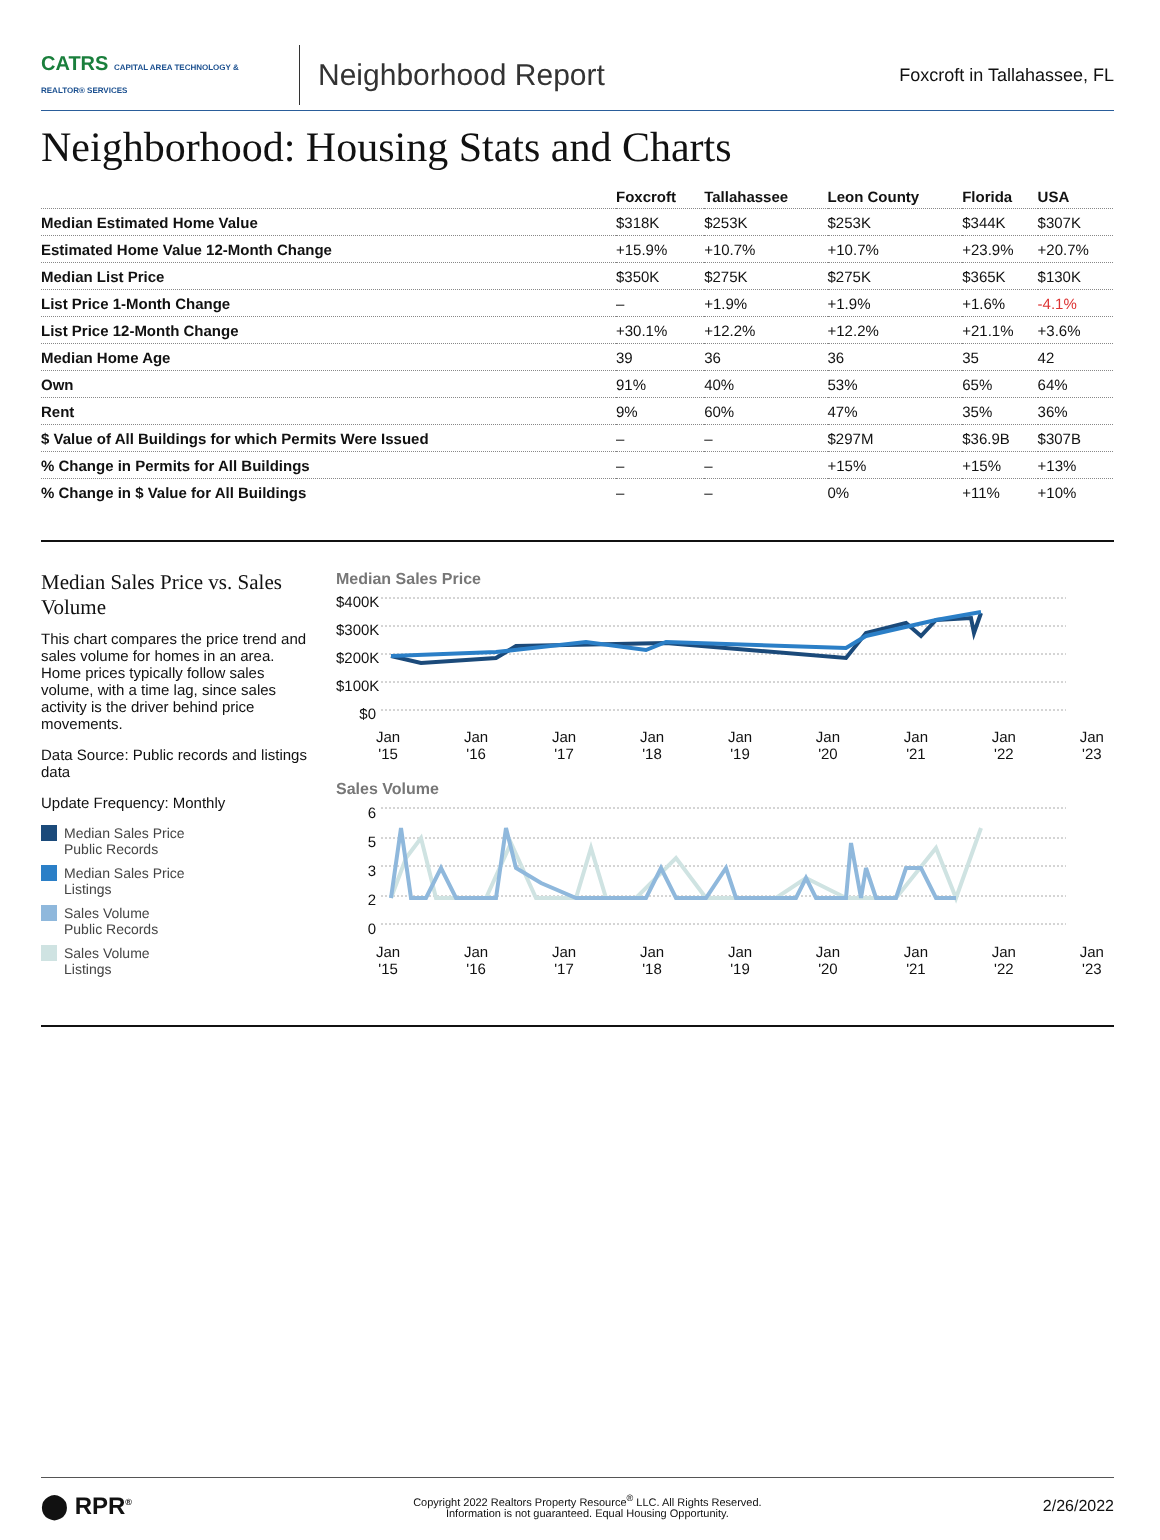CATRS CAPITAL AREA TECHNOLOGY & REALTOR® SERVICES
Neighborhood Report
Foxcroft in Tallahassee, FL
Neighborhood: Housing Stats and Charts
| | Foxcroft | Tallahassee | Leon County | Florida | USA |
| --- | --- | --- | --- | --- | --- |
| Median Estimated Home Value | $318K | $253K | $253K | $344K | $307K |
| Estimated Home Value 12-Month Change | +15.9% | +10.7% | +10.7% | +23.9% | +20.7% |
| Median List Price | $350K | $275K | $275K | $365K | $130K |
| List Price 1-Month Change | – | +1.9% | +1.9% | +1.6% | -4.1% |
| List Price 12-Month Change | +30.1% | +12.2% | +12.2% | +21.1% | +3.6% |
| Median Home Age | 39 | 36 | 36 | 35 | 42 |
| Own | 91% | 40% | 53% | 65% | 64% |
| Rent | 9% | 60% | 47% | 35% | 36% |
| $ Value of All Buildings for which Permits Were Issued | – | – | $297M | $36.9B | $307B |
| % Change in Permits for All Buildings | – | – | +15% | +15% | +13% |
| % Change in $ Value for All Buildings | – | – | 0% | +11% | +10% |
Median Sales Price vs. Sales Volume
This chart compares the price trend and sales volume for homes in an area. Home prices typically follow sales volume, with a time lag, since sales activity is the driver behind price movements.
Data Source: Public records and listings data
Update Frequency: Monthly
Median Sales Price
Public Records
Median Sales Price
Listings
Sales Volume
Public Records
Sales Volume
Listings
Median Sales Price
$400K
$300K
$200K
$100K
$0
Jan
'15 Jan
'16 Jan
'17 Jan
'18 Jan
'19 Jan
'20 Jan
'21 Jan
'22 Jan
'23
Sales Volume
6
5
3
2
0
Jan
'15 Jan
'16 Jan
'17 Jan
'18 Jan
'19 Jan
'20 Jan
'21 Jan
'22 Jan
'23
⬤ RPR<sup>®</sup>
Copyright 2022 Realtors Property Resource<sup>®</sup> LLC. All Rights Reserved.
Information is not guaranteed. Equal Housing Opportunity.
2/26/2022